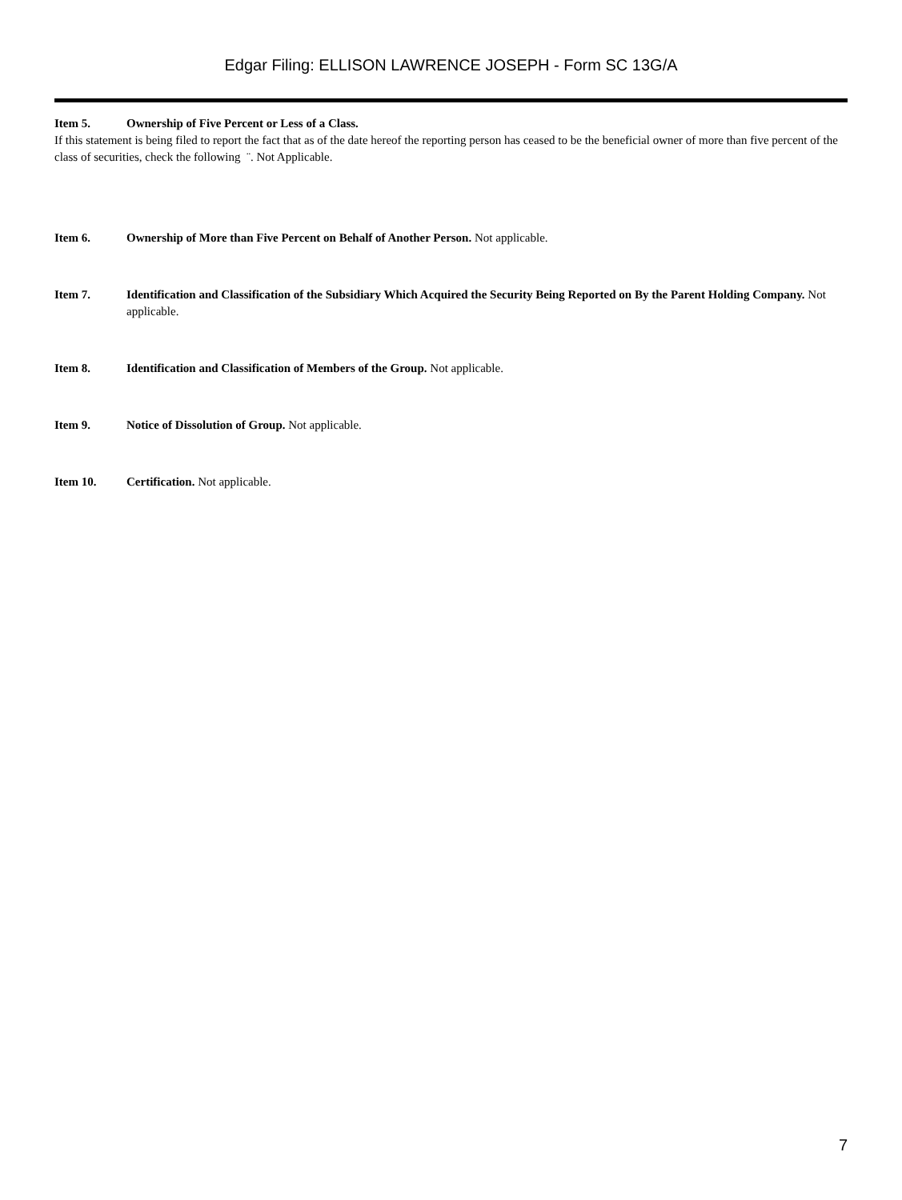Edgar Filing: ELLISON LAWRENCE JOSEPH - Form SC 13G/A
Item 5. Ownership of Five Percent or Less of a Class.
If this statement is being filed to report the fact that as of the date hereof the reporting person has ceased to be the beneficial owner of more than five percent of the class of securities, check the following ¨. Not Applicable.
Item 6. Ownership of More than Five Percent on Behalf of Another Person. Not applicable.
Item 7. Identification and Classification of the Subsidiary Which Acquired the Security Being Reported on By the Parent Holding Company. Not applicable.
Item 8. Identification and Classification of Members of the Group. Not applicable.
Item 9. Notice of Dissolution of Group. Not applicable.
Item 10. Certification. Not applicable.
7